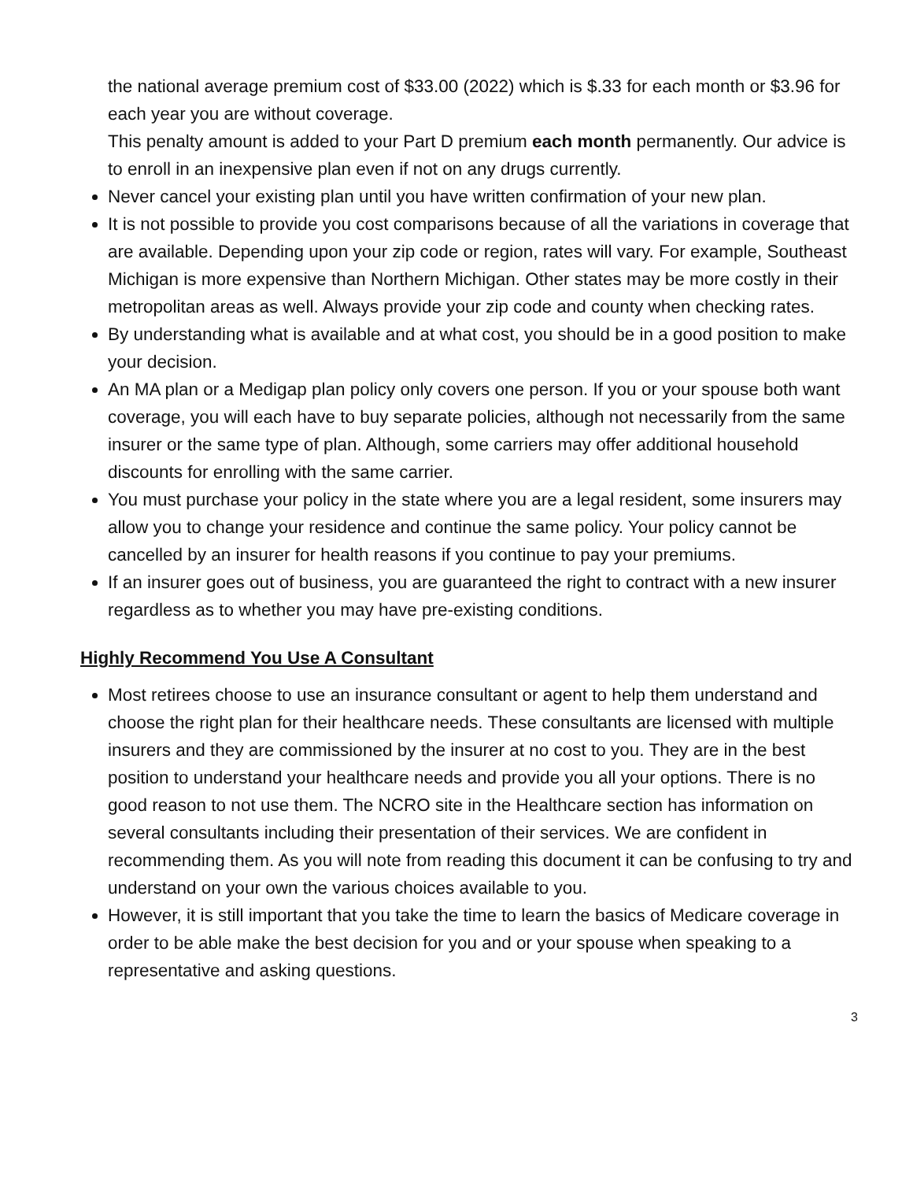the national average premium cost of $33.00 (2022) which is $.33 for each month or $3.96 for each year you are without coverage.
This penalty amount is added to your Part D premium each month permanently. Our advice is to enroll in an inexpensive plan even if not on any drugs currently.
Never cancel your existing plan until you have written confirmation of your new plan.
It is not possible to provide you cost comparisons because of all the variations in coverage that are available. Depending upon your zip code or region, rates will vary. For example, Southeast Michigan is more expensive than Northern Michigan. Other states may be more costly in their metropolitan areas as well. Always provide your zip code and county when checking rates.
By understanding what is available and at what cost, you should be in a good position to make your decision.
An MA plan or a Medigap plan policy only covers one person. If you or your spouse both want coverage, you will each have to buy separate policies, although not necessarily from the same insurer or the same type of plan. Although, some carriers may offer additional household discounts for enrolling with the same carrier.
You must purchase your policy in the state where you are a legal resident, some insurers may allow you to change your residence and continue the same policy. Your policy cannot be cancelled by an insurer for health reasons if you continue to pay your premiums.
If an insurer goes out of business, you are guaranteed the right to contract with a new insurer regardless as to whether you may have pre-existing conditions.
Highly Recommend You Use A Consultant
Most retirees choose to use an insurance consultant or agent to help them understand and choose the right plan for their healthcare needs. These consultants are licensed with multiple insurers and they are commissioned by the insurer at no cost to you. They are in the best position to understand your healthcare needs and provide you all your options. There is no good reason to not use them. The NCRO site in the Healthcare section has information on several consultants including their presentation of their services. We are confident in recommending them. As you will note from reading this document it can be confusing to try and understand on your own the various choices available to you.
However, it is still important that you take the time to learn the basics of Medicare coverage in order to be able make the best decision for you and or your spouse when speaking to a representative and asking questions.
3